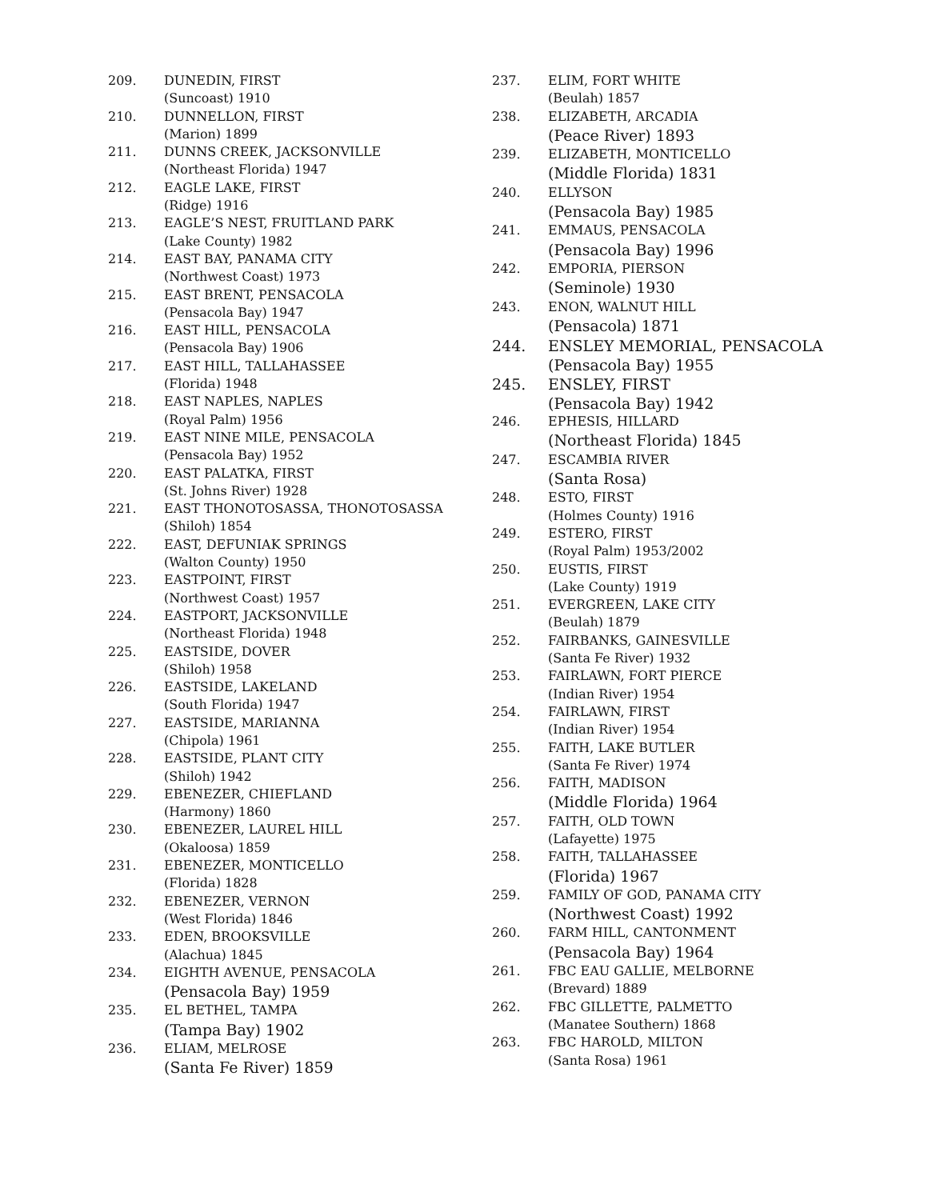209. DUNEDIN, FIRST
(Suncoast) 1910
210. DUNNELLON, FIRST
(Marion) 1899
211. DUNNS CREEK, JACKSONVILLE
(Northeast Florida) 1947
212. EAGLE LAKE, FIRST
(Ridge) 1916
213. EAGLE’S NEST, FRUITLAND PARK
(Lake County) 1982
214. EAST BAY, PANAMA CITY
(Northwest Coast) 1973
215. EAST BRENT, PENSACOLA
(Pensacola Bay) 1947
216. EAST HILL, PENSACOLA
(Pensacola Bay) 1906
217. EAST HILL, TALLAHASSEE
(Florida) 1948
218. EAST NAPLES, NAPLES
(Royal Palm) 1956
219. EAST NINE MILE, PENSACOLA
(Pensacola Bay) 1952
220. EAST PALATKA, FIRST
(St. Johns River) 1928
221. EAST THONOTOSASSA, THONOTOSASSA
(Shiloh) 1854
222. EAST, DEFUNIAK SPRINGS
(Walton County) 1950
223. EASTPOINT, FIRST
(Northwest Coast) 1957
224. EASTPORT, JACKSONVILLE
(Northeast Florida) 1948
225. EASTSIDE, DOVER
(Shiloh) 1958
226. EASTSIDE, LAKELAND
(South Florida) 1947
227. EASTSIDE, MARIANNA
(Chipola) 1961
228. EASTSIDE, PLANT CITY
(Shiloh) 1942
229. EBENEZER, CHIEFLAND
(Harmony) 1860
230. EBENEZER, LAUREL HILL
(Okaloosa) 1859
231. EBENEZER, MONTICELLO
(Florida) 1828
232. EBENEZER, VERNON
(West Florida) 1846
233. EDEN, BROOKSVILLE
(Alachua) 1845
234. EIGHTH AVENUE, PENSACOLA
(Pensacola Bay) 1959
235. EL BETHEL, TAMPA
(Tampa Bay) 1902
236. ELIAM, MELROSE
(Santa Fe River) 1859
237. ELIM, FORT WHITE
(Beulah) 1857
238. ELIZABETH, ARCADIA
(Peace River) 1893
239. ELIZABETH, MONTICELLO
(Middle Florida) 1831
240. ELLYSON
(Pensacola Bay) 1985
241. EMMAUS, PENSACOLA
(Pensacola Bay) 1996
242. EMPORIA, PIERSON
(Seminole) 1930
243. ENON, WALNUT HILL
(Pensacola) 1871
244. ENSLEY MEMORIAL, PENSACOLA
(Pensacola Bay) 1955
245. ENSLEY, FIRST
(Pensacola Bay) 1942
246. EPHESIS, HILLARD
(Northeast Florida) 1845
247. ESCAMBIA RIVER
(Santa Rosa)
248. ESTO, FIRST
(Holmes County) 1916
249. ESTERO, FIRST
(Royal Palm) 1953/2002
250. EUSTIS, FIRST
(Lake County) 1919
251. EVERGREEN, LAKE CITY
(Beulah) 1879
252. FAIRBANKS, GAINESVILLE
(Santa Fe River) 1932
253. FAIRLAWN, FORT PIERCE
(Indian River) 1954
254. FAIRLAWN, FIRST
(Indian River) 1954
255. FAITH, LAKE BUTLER
(Santa Fe River) 1974
256. FAITH, MADISON
(Middle Florida) 1964
257. FAITH, OLD TOWN
(Lafayette) 1975
258. FAITH, TALLAHASSEE
(Florida) 1967
259. FAMILY OF GOD, PANAMA CITY
(Northwest Coast) 1992
260. FARM HILL, CANTONMENT
(Pensacola Bay) 1964
261. FBC EAU GALLIE, MELBORNE
(Brevard) 1889
262. FBC GILLETTE, PALMETTO
(Manatee Southern) 1868
263. FBC HAROLD, MILTON
(Santa Rosa) 1961